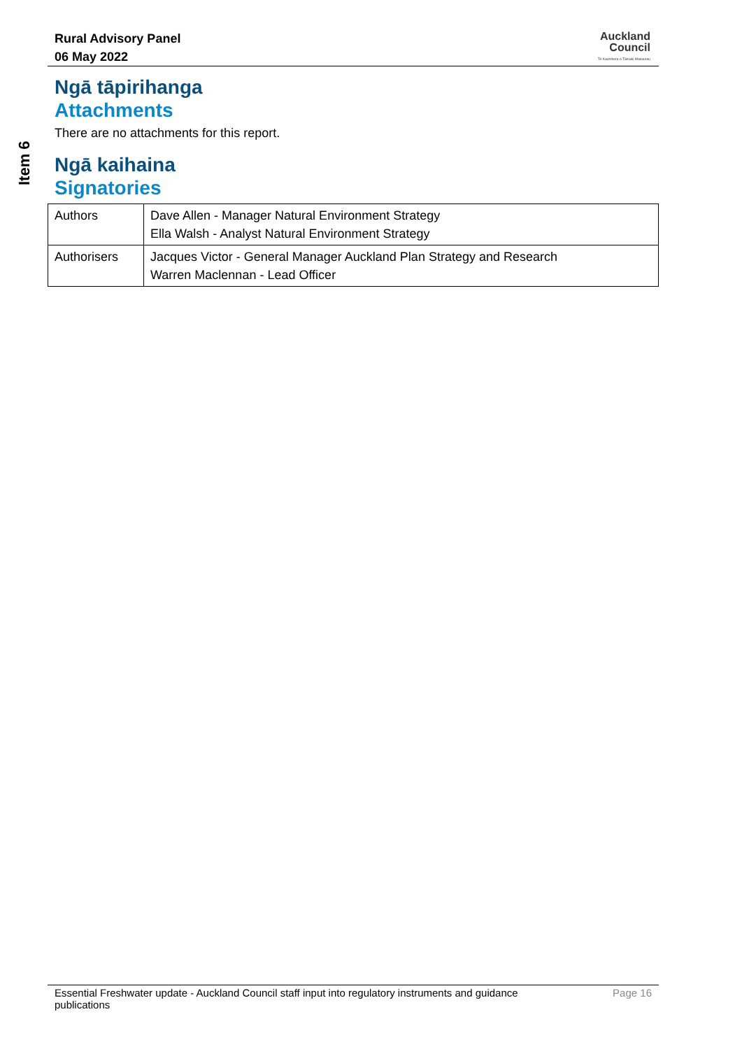Rural Advisory Panel
06 May 2022
Auckland
Council
Te Kaunihera o Tāmaki Makaurau
Item 6
Ngā tāpirihanga
Attachments
There are no attachments for this report.
Ngā kaihaina
Signatories
| Authors | Dave Allen - Manager Natural Environment Strategy Ella Walsh - Analyst Natural Environment Strategy |
| Authorisers | Jacques Victor - General Manager Auckland Plan Strategy and Research Warren Maclennan - Lead Officer |
Essential Freshwater update - Auckland Council staff input into regulatory instruments and guidance publications
Page 16